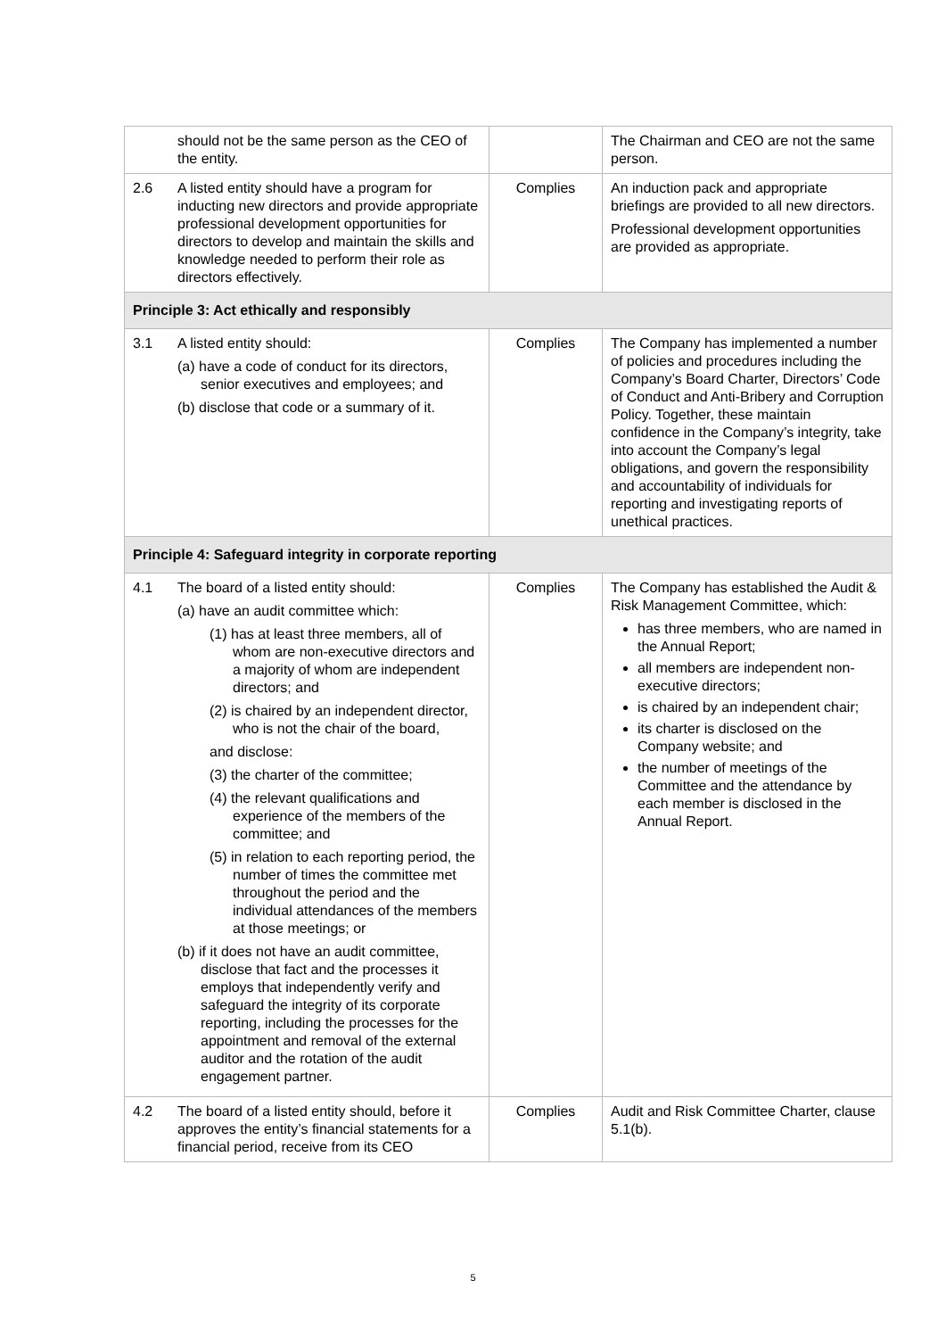| | should not be the same person as the CEO of the entity. | | The Chairman and CEO are not the same person. |
| 2.6 | A listed entity should have a program for inducting new directors and provide appropriate professional development opportunities for directors to develop and maintain the skills and knowledge needed to perform their role as directors effectively. | Complies | An induction pack and appropriate briefings are provided to all new directors. Professional development opportunities are provided as appropriate. |
| Principle 3: Act ethically and responsibly | | | |
| 3.1 | A listed entity should: (a) have a code of conduct for its directors, senior executives and employees; and (b) disclose that code or a summary of it. | Complies | The Company has implemented a number of policies and procedures including the Company’s Board Charter, Directors’ Code of Conduct and Anti-Bribery and Corruption Policy. Together, these maintain confidence in the Company’s integrity, take into account the Company’s legal obligations, and govern the responsibility and accountability of individuals for reporting and investigating reports of unethical practices. |
| Principle 4: Safeguard integrity in corporate reporting | | | |
| 4.1 | The board of a listed entity should: (a) have an audit committee which: (1) has at least three members, all of whom are non-executive directors and a majority of whom are independent directors; and (2) is chaired by an independent director, who is not the chair of the board, and disclose: (3) the charter of the committee; (4) the relevant qualifications and experience of the members of the committee; and (5) in relation to each reporting period, the number of times the committee met throughout the period and the individual attendances of the members at those meetings; or (b) if it does not have an audit committee, disclose that fact and the processes it employs that independently verify and safeguard the integrity of its corporate reporting, including the processes for the appointment and removal of the external auditor and the rotation of the audit engagement partner. | Complies | The Company has established the Audit & Risk Management Committee, which: has three members, who are named in the Annual Report; all members are independent non-executive directors; is chaired by an independent chair; its charter is disclosed on the Company website; and the number of meetings of the Committee and the attendance by each member is disclosed in the Annual Report. |
| 4.2 | The board of a listed entity should, before it approves the entity’s financial statements for a financial period, receive from its CEO | Complies | Audit and Risk Committee Charter, clause 5.1(b). |
5